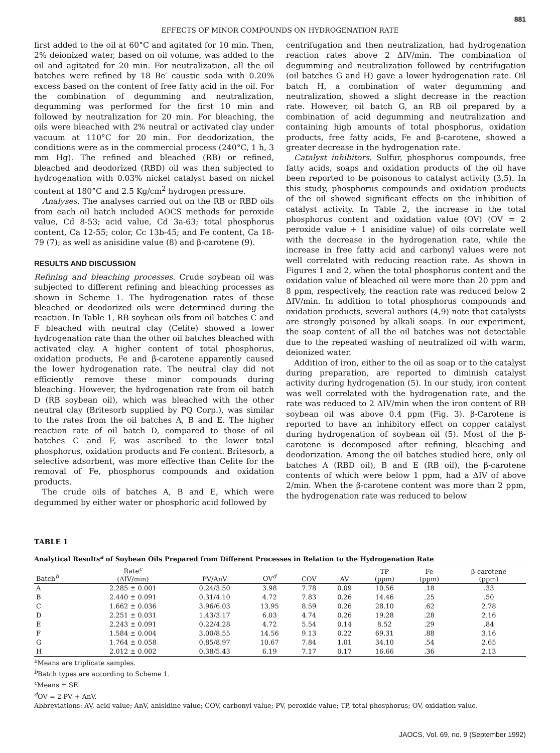881
EFFECTS OF MINOR COMPOUNDS ON HYDROGENATION RATE
first added to the oil at 60°C and agitated for 10 min. Then, 2% deionized water, based on oil volume, was added to the oil and agitated for 20 min. For neutralization, all the oil batches were refined by 18 Be′ caustic soda with 0.20% excess based on the content of free fatty acid in the oil. For the combination of degumming and neutralization, degumming was performed for the first 10 min and followed by neutralization for 20 min. For bleaching, the oils were bleached with 2% neutral or activated clay under vacuum at 110°C for 20 min. For deodorization, the conditions were as in the commercial process (240°C, 1 h, 3 mm Hg). The refined and bleached (RB) or refined, bleached and deodorized (RBD) oil was then subjected to hydrogenation with 0.03% nickel catalyst based on nickel content at 180°C and 2.5 Kg/cm<sup>2</sup> hydrogen pressure.
Analyses. The analyses carried out on the RB or RBD oils from each oil batch included AOCS methods for peroxide value, Cd 8-53; acid value, Cd 3a-63; total phosphorus content, Ca 12-55; color, Cc 13b-45; and Fe content, Ca 18-79 (7); as well as anisidine value (8) and β-carotene (9).
RESULTS AND DISCUSSION
Refining and bleaching processes. Crude soybean oil was subjected to different refining and bleaching processes as shown in Scheme 1. The hydrogenation rates of these bleached or deodorized oils were determined during the reaction. In Table 1, RB soybean oils from oil batches C and F bleached with neutral clay (Celite) showed a lower hydrogenation rate than the other oil batches bleached with activated clay. A higher content of total phosphorus, oxidation products, Fe and β-carotene apparently caused the lower hydrogenation rate. The neutral clay did not efficiently remove these minor compounds during bleaching. However, the hydrogenation rate from oil batch D (RB soybean oil), which was bleached with the other neutral clay (Britesorb supplied by PQ Corp.), was similar to the rates from the oil batches A, B and E. The higher reaction rate of oil batch D, compared to those of oil batches C and F, was ascribed to the lower total phosphorus, oxidation products and Fe content. Britesorb, a selective adsorbent, was more effective than Celite for the removal of Fe, phosphorus compounds and oxidation products.
The crude oils of batches A, B and E, which were degummed by either water or phosphoric acid followed by
centrifugation and then neutralization, had hydrogenation reaction rates above 2 ΔIV/min. The combination of degumming and neutralization followed by centrifugation (oil batches G and H) gave a lower hydrogenation rate. Oil batch H, a combination of water degumming and neutralization, showed a slight decrease in the reaction rate. However, oil batch G, an RB oil prepared by a combination of acid degumming and neutralization and containing high amounts of total phosphorus, oxidation products, free fatty acids, Fe and β-carotene, showed a greater decrease in the hydrogenation rate.
Catalyst inhibitors. Sulfur, phosphorus compounds, free fatty acids, soaps and oxidation products of the oil have been reported to be poisonous to catalyst activity (3,5). In this study, phosphorus compounds and oxidation products of the oil showed significant effects on the inhibition of catalyst activity. In Table 2, the increase in the total phosphorus content and oxidation value (OV) (OV = 2 peroxide value + 1 anisidine value) of oils correlate well with the decrease in the hydrogenation rate, while the increase in free fatty acid and carbonyl values were not well correlated with reducing reaction rate. As shown in Figures 1 and 2, when the total phosphorus content and the oxidation value of bleached oil were more than 20 ppm and 8 ppm, respectively, the reaction rate was reduced below 2 ΔIV/min. In addition to total phosphorus compounds and oxidation products, several authors (4,9) note that catalysts are strongly poisoned by alkali soaps. In our experiment, the soap content of all the oil batches was not detectable due to the repeated washing of neutralized oil with warm, deionized water.
Addition of iron, either to the oil as soap or to the catalyst during preparation, are reported to diminish catalyst activity during hydrogenation (5). In our study, iron content was well correlated with the hydrogenation rate, and the rate was reduced to 2 ΔIV/min when the iron content of RB soybean oil was above 0.4 ppm (Fig. 3). β-Carotene is reported to have an inhibitory effect on copper catalyst during hydrogenation of soybean oil (5). Most of the β-carotene is decomposed after refining, bleaching and deodorization. Among the oil batches studied here, only oil batches A (RBD oil), B and E (RB oil), the β-carotene contents of which were below 1 ppm, had a ΔIV of above 2/min. When the β-carotene content was more than 2 ppm, the hydrogenation rate was reduced to below
TABLE 1
Analytical Results<sup>a</sup> of Soybean Oils Prepared from Different Processes in Relation to the Hydrogenation Rate
| Batch<sup>b</sup> | Rate<sup>c</sup> (ΔIV/min) | PV/AnV | OV<sup>d</sup> | COV | AV | TP (ppm) | Fe (ppm) | β-carotene (ppm) |
| --- | --- | --- | --- | --- | --- | --- | --- | --- |
| A | 2.285 ± 0.001 | 0.24/3.50 | 3.98 | 7.78 | 0.09 | 10.56 | .18 | .33 |
| B | 2.440 ± 0.091 | 0.31/4.10 | 4.72 | 7.83 | 0.26 | 14.46 | .25 | .50 |
| C | 1.662 ± 0.036 | 3.96/6.03 | 13.95 | 8.59 | 0.26 | 28.10 | .62 | 2.78 |
| D | 2.251 ± 0.031 | 1.43/3.17 | 6.03 | 4.74 | 0.26 | 19.28 | .28 | 2.16 |
| E | 2.243 ± 0.091 | 0.22/4.28 | 4.72 | 5.54 | 0.14 | 8.52 | .29 | .84 |
| F | 1.584 ± 0.004 | 3.00/8.55 | 14.56 | 9.13 | 0.22 | 69.31 | .88 | 3.16 |
| G | 1.764 ± 0.058 | 0.85/8.97 | 10.67 | 7.84 | 1.01 | 34.10 | .54 | 2.65 |
| H | 2.012 ± 0.002 | 0.38/5.43 | 6.19 | 7.17 | 0.17 | 16.66 | .36 | 2.13 |
<sup>a</sup> Means are triplicate samples.
<sup>b</sup> Batch types are according to Scheme 1.
<sup>c</sup> Means ± SE.
<sup>d</sup> OV = 2 PV + AnV.
Abbreviations: AV, acid value; AnV, anisidine value; COV, carbonyl value; PV, peroxide value; TP, total phosphorus; OV, oxidation value.
JAOCS, Vol. 69, no. 9 (September 1992)